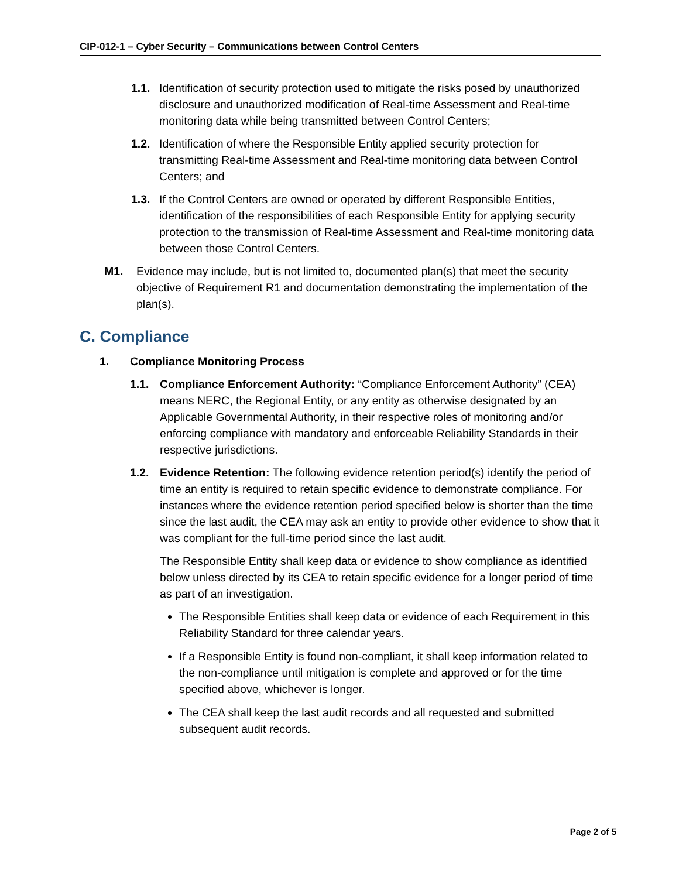CIP-012-1 – Cyber Security – Communications between Control Centers
1.1. Identification of security protection used to mitigate the risks posed by unauthorized disclosure and unauthorized modification of Real-time Assessment and Real-time monitoring data while being transmitted between Control Centers;
1.2. Identification of where the Responsible Entity applied security protection for transmitting Real-time Assessment and Real-time monitoring data between Control Centers; and
1.3. If the Control Centers are owned or operated by different Responsible Entities, identification of the responsibilities of each Responsible Entity for applying security protection to the transmission of Real-time Assessment and Real-time monitoring data between those Control Centers.
M1. Evidence may include, but is not limited to, documented plan(s) that meet the security objective of Requirement R1 and documentation demonstrating the implementation of the plan(s).
C. Compliance
1. Compliance Monitoring Process
1.1. Compliance Enforcement Authority: “Compliance Enforcement Authority” (CEA) means NERC, the Regional Entity, or any entity as otherwise designated by an Applicable Governmental Authority, in their respective roles of monitoring and/or enforcing compliance with mandatory and enforceable Reliability Standards in their respective jurisdictions.
1.2. Evidence Retention: The following evidence retention period(s) identify the period of time an entity is required to retain specific evidence to demonstrate compliance. For instances where the evidence retention period specified below is shorter than the time since the last audit, the CEA may ask an entity to provide other evidence to show that it was compliant for the full-time period since the last audit.
The Responsible Entity shall keep data or evidence to show compliance as identified below unless directed by its CEA to retain specific evidence for a longer period of time as part of an investigation.
The Responsible Entities shall keep data or evidence of each Requirement in this Reliability Standard for three calendar years.
If a Responsible Entity is found non-compliant, it shall keep information related to the non-compliance until mitigation is complete and approved or for the time specified above, whichever is longer.
The CEA shall keep the last audit records and all requested and submitted subsequent audit records.
Page 2 of 5